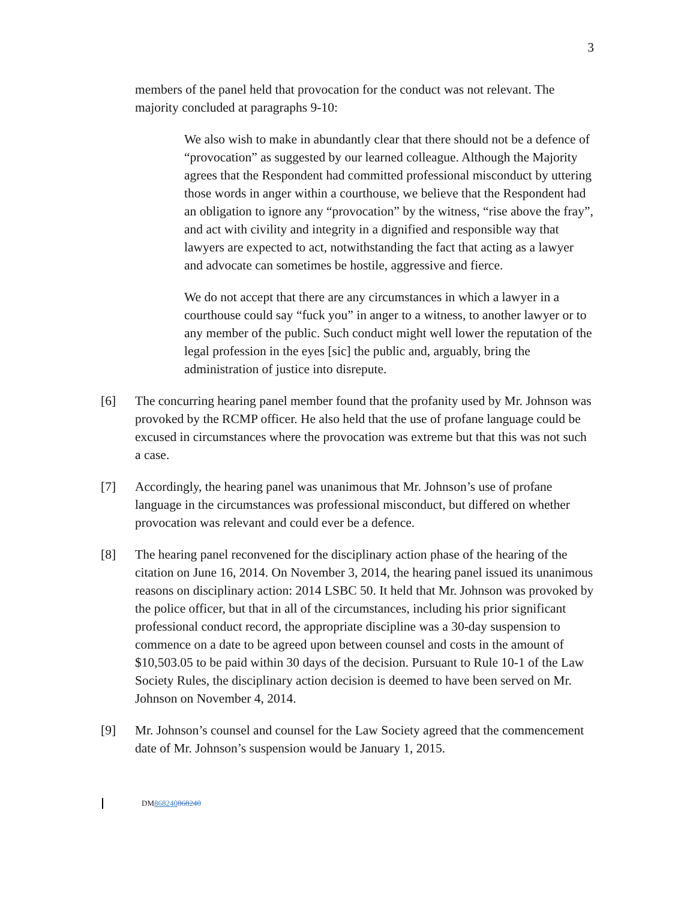3
members of the panel held that provocation for the conduct was not relevant. The majority concluded at paragraphs 9-10:
We also wish to make in abundantly clear that there should not be a defence of “provocation” as suggested by our learned colleague. Although the Majority agrees that the Respondent had committed professional misconduct by uttering those words in anger within a courthouse, we believe that the Respondent had an obligation to ignore any “provocation” by the witness, “rise above the fray”, and act with civility and integrity in a dignified and responsible way that lawyers are expected to act, notwithstanding the fact that acting as a lawyer and advocate can sometimes be hostile, aggressive and fierce.
We do not accept that there are any circumstances in which a lawyer in a courthouse could say “fuck you” in anger to a witness, to another lawyer or to any member of the public. Such conduct might well lower the reputation of the legal profession in the eyes [sic] the public and, arguably, bring the administration of justice into disrepute.
[6] The concurring hearing panel member found that the profanity used by Mr. Johnson was provoked by the RCMP officer. He also held that the use of profane language could be excused in circumstances where the provocation was extreme but that this was not such a case.
[7] Accordingly, the hearing panel was unanimous that Mr. Johnson’s use of profane language in the circumstances was professional misconduct, but differed on whether provocation was relevant and could ever be a defence.
[8] The hearing panel reconvened for the disciplinary action phase of the hearing of the citation on June 16, 2014. On November 3, 2014, the hearing panel issued its unanimous reasons on disciplinary action: 2014 LSBC 50. It held that Mr. Johnson was provoked by the police officer, but that in all of the circumstances, including his prior significant professional conduct record, the appropriate discipline was a 30-day suspension to commence on a date to be agreed upon between counsel and costs in the amount of $10,503.05 to be paid within 30 days of the decision. Pursuant to Rule 10-1 of the Law Society Rules, the disciplinary action decision is deemed to have been served on Mr. Johnson on November 4, 2014.
[9] Mr. Johnson’s counsel and counsel for the Law Society agreed that the commencement date of Mr. Johnson’s suspension would be January 1, 2015.
DM868240868240